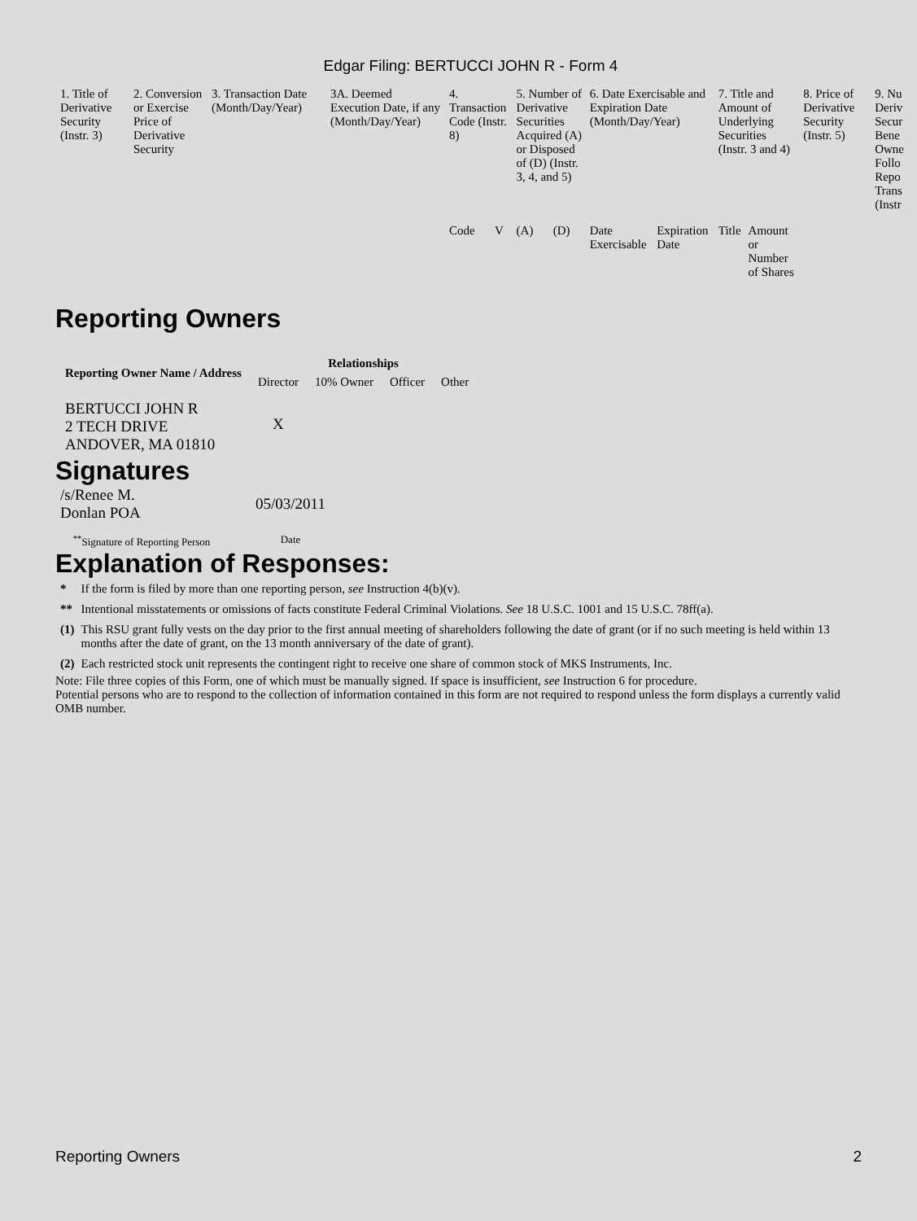Edgar Filing: BERTUCCI JOHN R - Form 4
| 1. Title of Derivative Security (Instr. 3) | 2. Conversion or Exercise Price of Derivative Security | 3. Transaction Date (Month/Day/Year) | 3A. Deemed Execution Date, if any (Month/Day/Year) | 4. Transaction Code (Instr. 8) | | 5. Number of Derivative Securities Acquired (A) or Disposed of (D) (Instr. 3, 4, and 5) | | 6. Date Exercisable and Expiration Date (Month/Day/Year) | | 7. Title and Amount of Underlying Securities (Instr. 3 and 4) | | 8. Price of Derivative Security (Instr. 5) | 9. Nu Deriv Secur Bene Owne Follo Repo Trans (Instr |
| | | | | Code | V | (A) | (D) | Date Exercisable | Expiration Date | Title | Amount or Number of Shares | | |
Reporting Owners
| Reporting Owner Name / Address | Relationships | | | |
| --- | --- | --- | --- | --- |
| | Director | 10% Owner | Officer | Other |
| BERTUCCI JOHN R 2 TECH DRIVE ANDOVER, MA 01810 | X | | | |
Signatures
| /s/Renee M. Donlan POA | 05/03/2011 |
| <sup>**</sup> Signature of Reporting Person | Date |
Explanation of Responses:
| * | If the form is filed by more than one reporting person, see Instruction 4(b)(v). |
| ** | Intentional misstatements or omissions of facts constitute Federal Criminal Violations. See 18 U.S.C. 1001 and 15 U.S.C. 78ff(a). |
| (1) | This RSU grant fully vests on the day prior to the first annual meeting of shareholders following the date of grant (or if no such meeting is held within 13 months after the date of grant, on the 13 month anniversary of the date of grant). |
| (2) | Each restricted stock unit represents the contingent right to receive one share of common stock of MKS Instruments, Inc. |
Note: File three copies of this Form, one of which must be manually signed. If space is insufficient, see Instruction 6 for procedure.
Potential persons who are to respond to the collection of information contained in this form are not required to respond unless the form displays a currently valid OMB number.
Reporting Owners 2